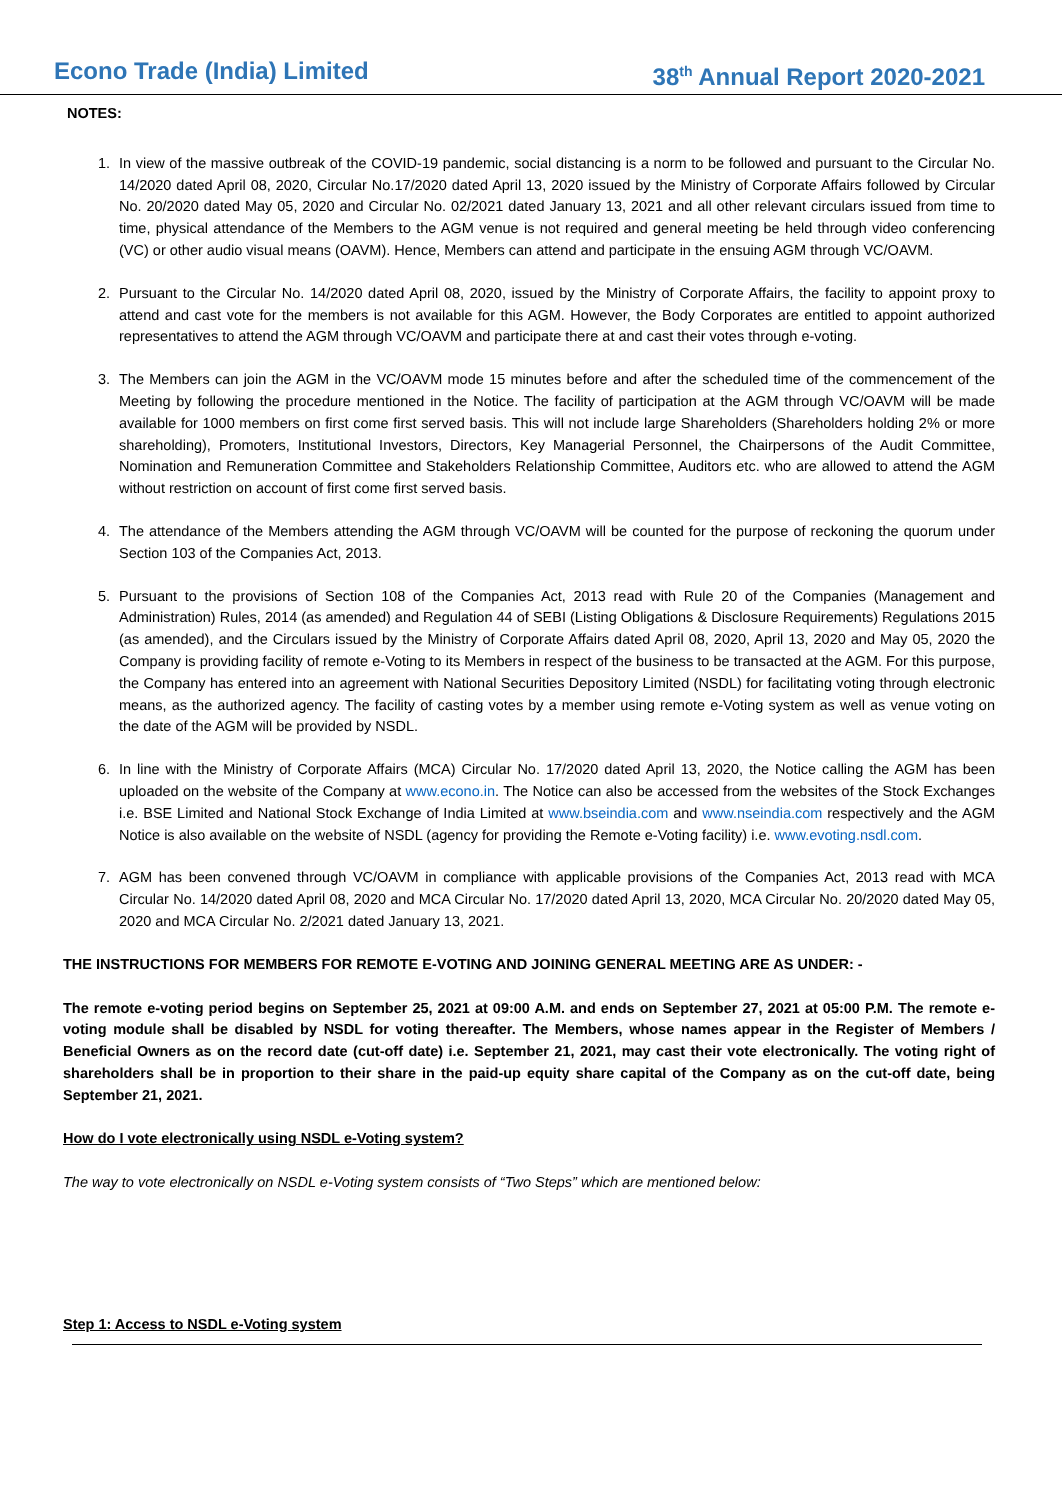Econo Trade (India) Limited 38<sup>th</sup> Annual Report 2020-2021
NOTES:
1. In view of the massive outbreak of the COVID-19 pandemic, social distancing is a norm to be followed and pursuant to the Circular No. 14/2020 dated April 08, 2020, Circular No.17/2020 dated April 13, 2020 issued by the Ministry of Corporate Affairs followed by Circular No. 20/2020 dated May 05, 2020 and Circular No. 02/2021 dated January 13, 2021 and all other relevant circulars issued from time to time, physical attendance of the Members to the AGM venue is not required and general meeting be held through video conferencing (VC) or other audio visual means (OAVM). Hence, Members can attend and participate in the ensuing AGM through VC/OAVM.
2. Pursuant to the Circular No. 14/2020 dated April 08, 2020, issued by the Ministry of Corporate Affairs, the facility to appoint proxy to attend and cast vote for the members is not available for this AGM. However, the Body Corporates are entitled to appoint authorized representatives to attend the AGM through VC/OAVM and participate there at and cast their votes through e-voting.
3. The Members can join the AGM in the VC/OAVM mode 15 minutes before and after the scheduled time of the commencement of the Meeting by following the procedure mentioned in the Notice. The facility of participation at the AGM through VC/OAVM will be made available for 1000 members on first come first served basis. This will not include large Shareholders (Shareholders holding 2% or more shareholding), Promoters, Institutional Investors, Directors, Key Managerial Personnel, the Chairpersons of the Audit Committee, Nomination and Remuneration Committee and Stakeholders Relationship Committee, Auditors etc. who are allowed to attend the AGM without restriction on account of first come first served basis.
4. The attendance of the Members attending the AGM through VC/OAVM will be counted for the purpose of reckoning the quorum under Section 103 of the Companies Act, 2013.
5. Pursuant to the provisions of Section 108 of the Companies Act, 2013 read with Rule 20 of the Companies (Management and Administration) Rules, 2014 (as amended) and Regulation 44 of SEBI (Listing Obligations & Disclosure Requirements) Regulations 2015 (as amended), and the Circulars issued by the Ministry of Corporate Affairs dated April 08, 2020, April 13, 2020 and May 05, 2020 the Company is providing facility of remote e-Voting to its Members in respect of the business to be transacted at the AGM. For this purpose, the Company has entered into an agreement with National Securities Depository Limited (NSDL) for facilitating voting through electronic means, as the authorized agency. The facility of casting votes by a member using remote e-Voting system as well as venue voting on the date of the AGM will be provided by NSDL.
6. In line with the Ministry of Corporate Affairs (MCA) Circular No. 17/2020 dated April 13, 2020, the Notice calling the AGM has been uploaded on the website of the Company at www.econo.in. The Notice can also be accessed from the websites of the Stock Exchanges i.e. BSE Limited and National Stock Exchange of India Limited at www.bseindia.com and www.nseindia.com respectively and the AGM Notice is also available on the website of NSDL (agency for providing the Remote e-Voting facility) i.e. www.evoting.nsdl.com.
7. AGM has been convened through VC/OAVM in compliance with applicable provisions of the Companies Act, 2013 read with MCA Circular No. 14/2020 dated April 08, 2020 and MCA Circular No. 17/2020 dated April 13, 2020, MCA Circular No. 20/2020 dated May 05, 2020 and MCA Circular No. 2/2021 dated January 13, 2021.
THE INSTRUCTIONS FOR MEMBERS FOR REMOTE E-VOTING AND JOINING GENERAL MEETING ARE AS UNDER: -
The remote e-voting period begins on September 25, 2021 at 09:00 A.M. and ends on September 27, 2021 at 05:00 P.M. The remote e-voting module shall be disabled by NSDL for voting thereafter. The Members, whose names appear in the Register of Members / Beneficial Owners as on the record date (cut-off date) i.e. September 21, 2021, may cast their vote electronically. The voting right of shareholders shall be in proportion to their share in the paid-up equity share capital of the Company as on the cut-off date, being September 21, 2021.
How do I vote electronically using NSDL e-Voting system?
The way to vote electronically on NSDL e-Voting system consists of “Two Steps” which are mentioned below:
Step 1: Access to NSDL e-Voting system